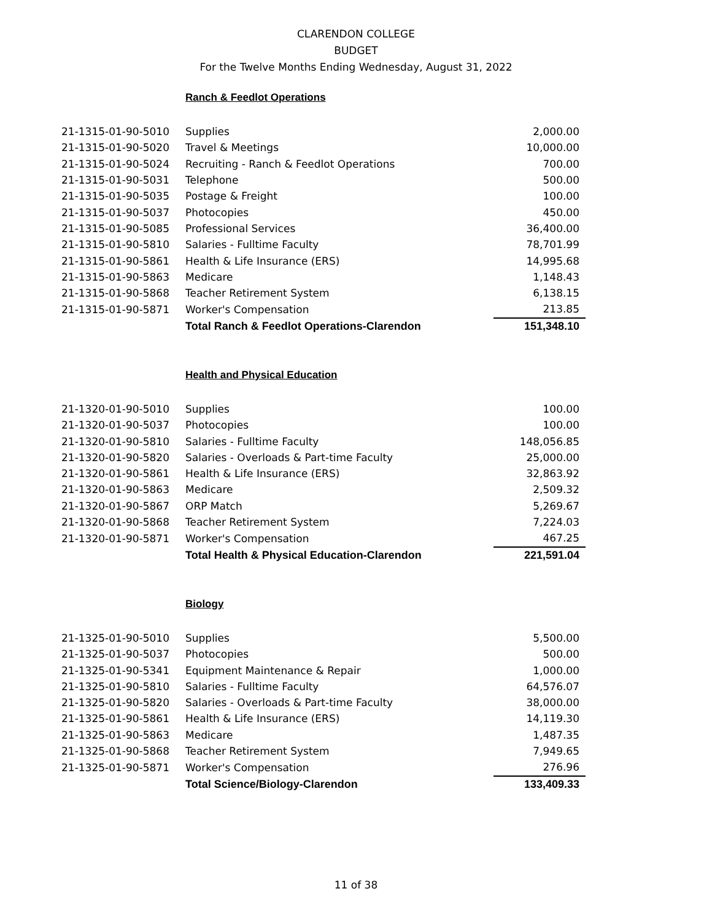CLARENDON COLLEGE
BUDGET
For the Twelve Months Ending Wednesday, August 31, 2022
| | Ranch & Feedlot Operations | |
| 21-1315-01-90-5010 | Supplies | 2,000.00 |
| 21-1315-01-90-5020 | Travel & Meetings | 10,000.00 |
| 21-1315-01-90-5024 | Recruiting - Ranch & Feedlot Operations | 700.00 |
| 21-1315-01-90-5031 | Telephone | 500.00 |
| 21-1315-01-90-5035 | Postage & Freight | 100.00 |
| 21-1315-01-90-5037 | Photocopies | 450.00 |
| 21-1315-01-90-5085 | Professional Services | 36,400.00 |
| 21-1315-01-90-5810 | Salaries - Fulltime Faculty | 78,701.99 |
| 21-1315-01-90-5861 | Health & Life Insurance (ERS) | 14,995.68 |
| 21-1315-01-90-5863 | Medicare | 1,148.43 |
| 21-1315-01-90-5868 | Teacher Retirement System | 6,138.15 |
| 21-1315-01-90-5871 | Worker's Compensation | 213.85 |
| | Total Ranch & Feedlot Operations-Clarendon | 151,348.10 |
| | Health and Physical Education | |
| 21-1320-01-90-5010 | Supplies | 100.00 |
| 21-1320-01-90-5037 | Photocopies | 100.00 |
| 21-1320-01-90-5810 | Salaries - Fulltime Faculty | 148,056.85 |
| 21-1320-01-90-5820 | Salaries - Overloads & Part-time Faculty | 25,000.00 |
| 21-1320-01-90-5861 | Health & Life Insurance (ERS) | 32,863.92 |
| 21-1320-01-90-5863 | Medicare | 2,509.32 |
| 21-1320-01-90-5867 | ORP Match | 5,269.67 |
| 21-1320-01-90-5868 | Teacher Retirement System | 7,224.03 |
| 21-1320-01-90-5871 | Worker's Compensation | 467.25 |
| | Total Health & Physical Education-Clarendon | 221,591.04 |
| | Biology | |
| 21-1325-01-90-5010 | Supplies | 5,500.00 |
| 21-1325-01-90-5037 | Photocopies | 500.00 |
| 21-1325-01-90-5341 | Equipment Maintenance & Repair | 1,000.00 |
| 21-1325-01-90-5810 | Salaries - Fulltime Faculty | 64,576.07 |
| 21-1325-01-90-5820 | Salaries - Overloads & Part-time Faculty | 38,000.00 |
| 21-1325-01-90-5861 | Health & Life Insurance (ERS) | 14,119.30 |
| 21-1325-01-90-5863 | Medicare | 1,487.35 |
| 21-1325-01-90-5868 | Teacher Retirement System | 7,949.65 |
| 21-1325-01-90-5871 | Worker's Compensation | 276.96 |
| | Total Science/Biology-Clarendon | 133,409.33 |
11 of 38